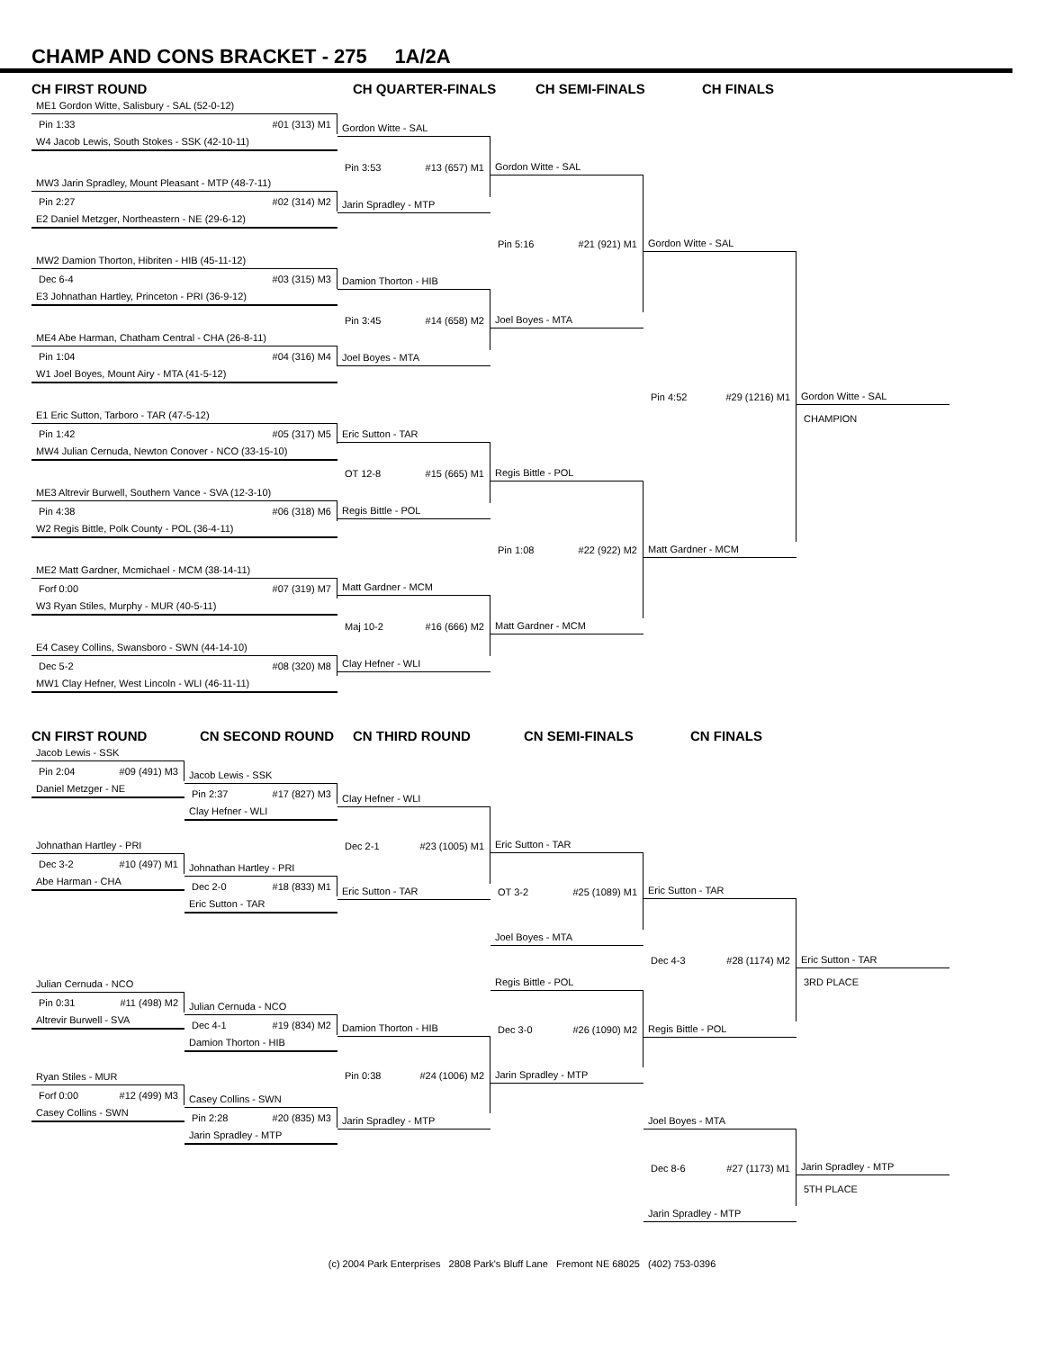CHAMP AND CONS BRACKET - 275 1A/2A
CH FIRST ROUND
CH QUARTER-FINALS
CH SEMI-FINALS
CH FINALS
ME1 Gordon Witte, Salisbury - SAL (52-0-12)
Pin 1:33 #01 (313) M1
W4 Jacob Lewis, South Stokes - SSK (42-10-11)
MW3 Jarin Spradley, Mount Pleasant - MTP (48-7-11)
Pin 2:27 #02 (314) M2
E2 Daniel Metzger, Northeastern - NE (29-6-12)
MW2 Damion Thorton, Hibriten - HIB (45-11-12)
Dec 6-4 #03 (315) M3
E3 Johnathan Hartley, Princeton - PRI (36-9-12)
ME4 Abe Harman, Chatham Central - CHA (26-8-11)
Pin 1:04 #04 (316) M4
W1 Joel Boyes, Mount Airy - MTA (41-5-12)
E1 Eric Sutton, Tarboro - TAR (47-5-12)
Pin 1:42 #05 (317) M5
MW4 Julian Cernuda, Newton Conover - NCO (33-15-10)
ME3 Altrevir Burwell, Southern Vance - SVA (12-3-10)
Pin 4:38 #06 (318) M6
W2 Regis Bittle, Polk County - POL (36-4-11)
ME2 Matt Gardner, Mcmichael - MCM (38-14-11)
Forf 0:00 #07 (319) M7
W3 Ryan Stiles, Murphy - MUR (40-5-11)
E4 Casey Collins, Swansboro - SWN (44-14-10)
Dec 5-2 #08 (320) M8
MW1 Clay Hefner, West Lincoln - WLI (46-11-11)
Gordon Witte - SAL
Pin 3:53 #13 (657) M1
Jarin Spradley - MTP
Damion Thorton - HIB
Pin 3:45 #14 (658) M2
Joel Boyes - MTA
Eric Sutton - TAR
OT 12-8 #15 (665) M1
Regis Bittle - POL
Matt Gardner - MCM
Maj 10-2 #16 (666) M2
Clay Hefner - WLI
Gordon Witte - SAL
Pin 5:16 #21 (921) M1
Joel Boyes - MTA
Regis Bittle - POL
Pin 1:08 #22 (922) M2
Matt Gardner - MCM
Gordon Witte - SAL
Pin 4:52 #29 (1216) M1
Matt Gardner - MCM
Gordon Witte - SAL
CHAMPION
CN FIRST ROUND
CN SECOND ROUND
CN THIRD ROUND
CN SEMI-FINALS
CN FINALS
Jacob Lewis - SSK
Pin 2:04 #09 (491) M3
Daniel Metzger - NE
Johnathan Hartley - PRI
Dec 3-2 #10 (497) M1
Abe Harman - CHA
Julian Cernuda - NCO
Pin 0:31 #11 (498) M2
Altrevir Burwell - SVA
Ryan Stiles - MUR
Forf 0:00 #12 (499) M3
Casey Collins - SWN
Jacob Lewis - SSK
Pin 2:37 #17 (827) M3
Clay Hefner - WLI
Johnathan Hartley - PRI
Dec 2-0 #18 (833) M1
Eric Sutton - TAR
Julian Cernuda - NCO
Dec 4-1 #19 (834) M2
Damion Thorton - HIB
Casey Collins - SWN
Pin 2:28 #20 (835) M3
Jarin Spradley - MTP
Clay Hefner - WLI
Dec 2-1 #23 (1005) M1
Eric Sutton - TAR
Damion Thorton - HIB
Pin 0:38 #24 (1006) M2
Jarin Spradley - MTP
Eric Sutton - TAR
OT 3-2 #25 (1089) M1
Joel Boyes - MTA
Regis Bittle - POL
Dec 3-0 #26 (1090) M2
Jarin Spradley - MTP
Eric Sutton - TAR
Dec 4-3 #28 (1174) M2
Regis Bittle - POL
Joel Boyes - MTA
Dec 8-6 #27 (1173) M1
Jarin Spradley - MTP
Eric Sutton - TAR
3RD PLACE
Jarin Spradley - MTP
5TH PLACE
(c) 2004 Park Enterprises 2808 Park's Bluff Lane Fremont NE 68025 (402) 753-0396